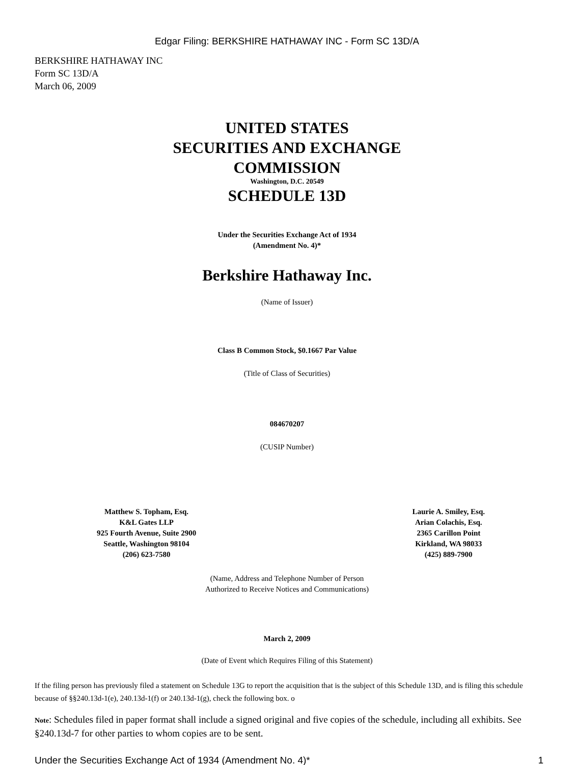Edgar Filing: BERKSHIRE HATHAWAY INC - Form SC 13D/A
BERKSHIRE HATHAWAY INC
Form SC 13D/A
March 06, 2009
UNITED STATES
SECURITIES AND EXCHANGE
COMMISSION
Washington, D.C. 20549
SCHEDULE 13D
Under the Securities Exchange Act of 1934
(Amendment No. 4)*
Berkshire Hathaway Inc.
(Name of Issuer)
Class B Common Stock, $0.1667 Par Value
(Title of Class of Securities)
084670207
(CUSIP Number)
Matthew S. Topham, Esq.
K&L Gates LLP
925 Fourth Avenue, Suite 2900
Seattle, Washington 98104
(206) 623-7580
Laurie A. Smiley, Esq.
Arian Colachis, Esq.
2365 Carillon Point
Kirkland, WA 98033
(425) 889-7900
(Name, Address and Telephone Number of Person
Authorized to Receive Notices and Communications)
March 2, 2009
(Date of Event which Requires Filing of this Statement)
If the filing person has previously filed a statement on Schedule 13G to report the acquisition that is the subject of this Schedule 13D, and is filing this schedule because of §§240.13d-1(e), 240.13d-1(f) or 240.13d-1(g), check the following box. o
Note: Schedules filed in paper format shall include a signed original and five copies of the schedule, including all exhibits. See §240.13d-7 for other parties to whom copies are to be sent.
Under the Securities Exchange Act of 1934 (Amendment No. 4)* 1